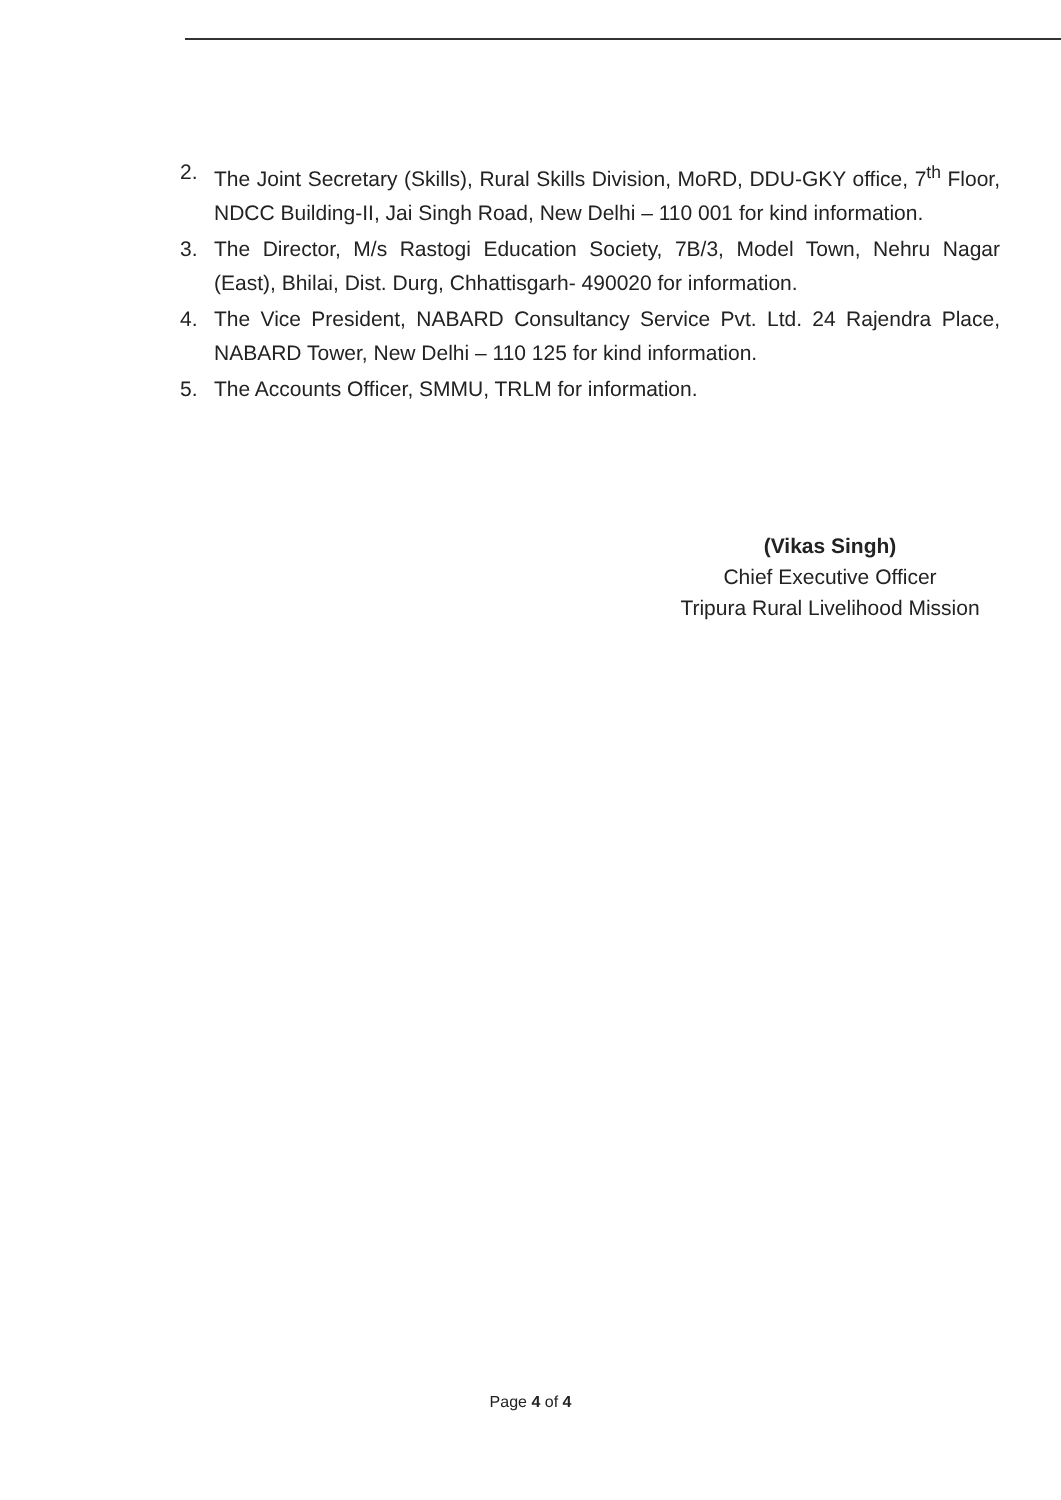2. The Joint Secretary (Skills), Rural Skills Division, MoRD, DDU-GKY office, 7<sup>th</sup> Floor, NDCC Building-II, Jai Singh Road, New Delhi – 110 001 for kind information.
3. The Director, M/s Rastogi Education Society, 7B/3, Model Town, Nehru Nagar (East), Bhilai, Dist. Durg, Chhattisgarh- 490020 for information.
4. The Vice President, NABARD Consultancy Service Pvt. Ltd. 24 Rajendra Place, NABARD Tower, New Delhi – 110 125 for kind information.
5. The Accounts Officer, SMMU, TRLM for information.
(Vikas Singh)
Chief Executive Officer
Tripura Rural Livelihood Mission
Page 4 of 4